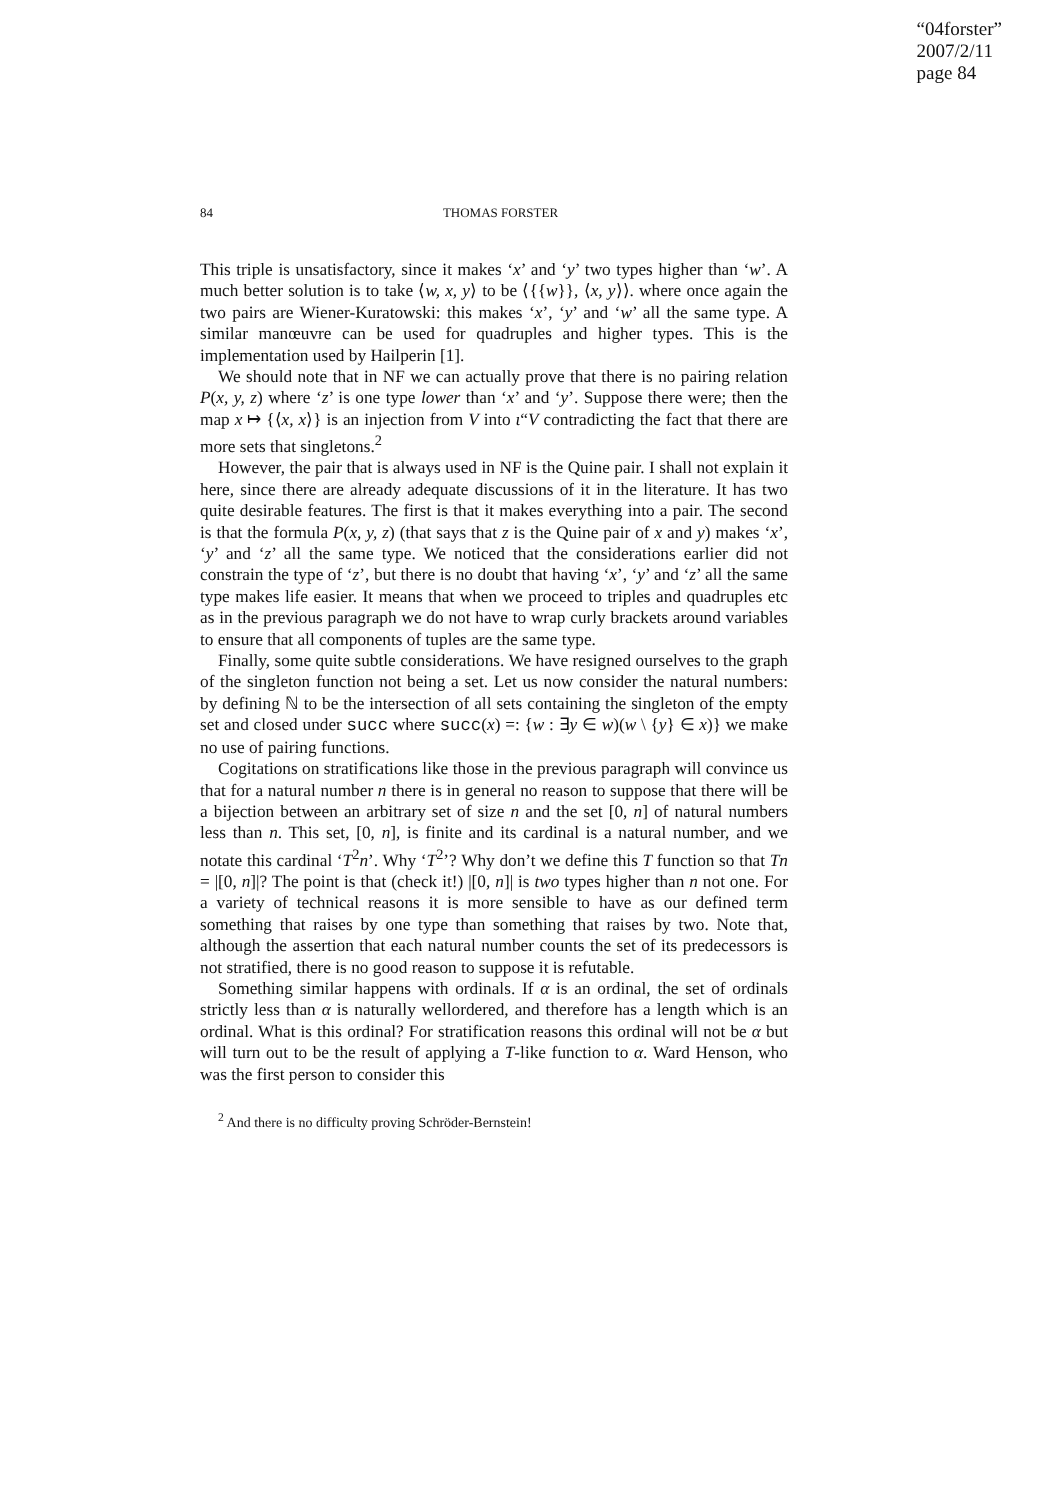“04forster”
2007/2/11
page 84
84 THOMAS FORSTER
This triple is unsatisfactory, since it makes ‘x’ and ‘y’ two types higher than ‘w’. A much better solution is to take ⟨w, x, y⟩ to be ⟨{{w}}, ⟨x, y⟩⟩. where once again the two pairs are Wiener-Kuratowski: this makes ‘x’, ‘y’ and ‘w’ all the same type. A similar manœuvre can be used for quadruples and higher types. This is the implementation used by Hailperin [1].
We should note that in NF we can actually prove that there is no pairing relation P(x, y, z) where ‘z’ is one type lower than ‘x’ and ‘y’. Suppose there were; then the map x ↦ {⟨x, x⟩} is an injection from V into ι“V contradicting the fact that there are more sets that singletons.<sup>2</sup>
However, the pair that is always used in NF is the Quine pair. I shall not explain it here, since there are already adequate discussions of it in the literature. It has two quite desirable features. The first is that it makes everything into a pair. The second is that the formula P(x, y, z) (that says that z is the Quine pair of x and y) makes ‘x’, ‘y’ and ‘z’ all the same type. We noticed that the considerations earlier did not constrain the type of ‘z’, but there is no doubt that having ‘x’, ‘y’ and ‘z’ all the same type makes life easier. It means that when we proceed to triples and quadruples etc as in the previous paragraph we do not have to wrap curly brackets around variables to ensure that all components of tuples are the same type.
Finally, some quite subtle considerations. We have resigned ourselves to the graph of the singleton function not being a set. Let us now consider the natural numbers: by defining ℕ to be the intersection of all sets containing the singleton of the empty set and closed under succ where succ(x) =: {w : ∃y ∈ w)(w \ {y} ∈ x)} we make no use of pairing functions.
Cogitations on stratifications like those in the previous paragraph will convince us that for a natural number n there is in general no reason to suppose that there will be a bijection between an arbitrary set of size n and the set [0, n] of natural numbers less than n. This set, [0, n], is finite and its cardinal is a natural number, and we notate this cardinal ‘T<sup>2</sup>n’. Why ‘T<sup>2</sup>’? Why don’t we define this T function so that Tn = |[0, n]|? The point is that (check it!) |[0, n]| is two types higher than n not one. For a variety of technical reasons it is more sensible to have as our defined term something that raises by one type than something that raises by two. Note that, although the assertion that each natural number counts the set of its predecessors is not stratified, there is no good reason to suppose it is refutable.
Something similar happens with ordinals. If α is an ordinal, the set of ordinals strictly less than α is naturally wellordered, and therefore has a length which is an ordinal. What is this ordinal? For stratification reasons this ordinal will not be α but will turn out to be the result of applying a T-like function to α. Ward Henson, who was the first person to consider this
<sup>2</sup> And there is no difficulty proving Schröder-Bernstein!